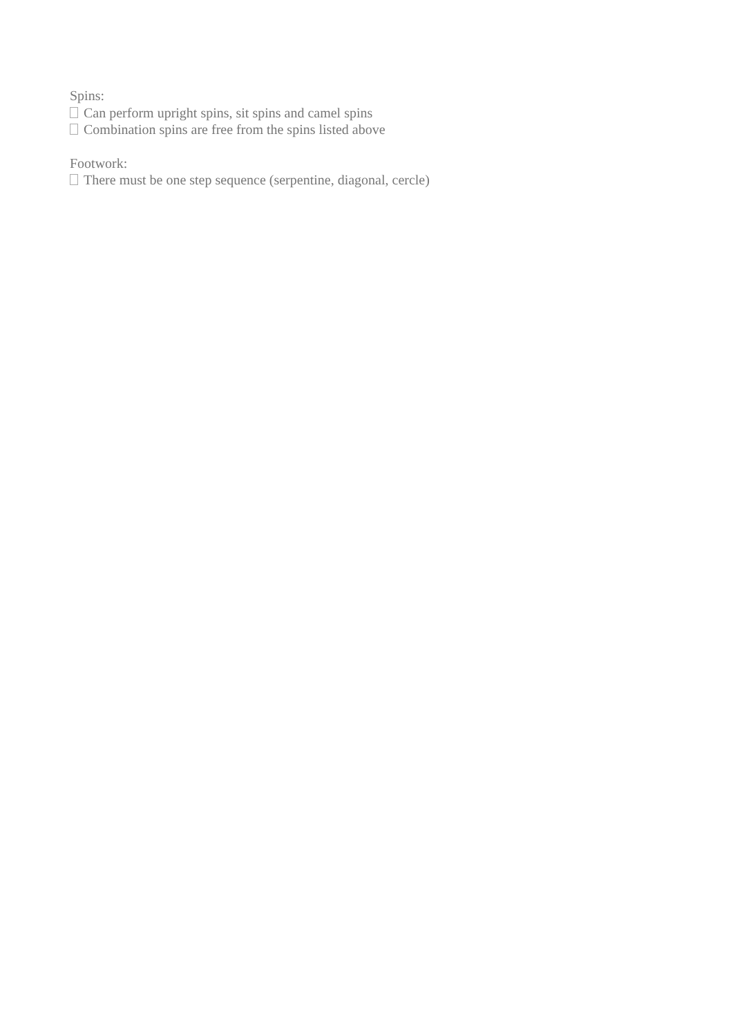Spins:
Can perform upright spins, sit spins and camel spins
Combination spins are free from the spins listed above
Footwork:
There must be one step sequence (serpentine, diagonal, cercle)